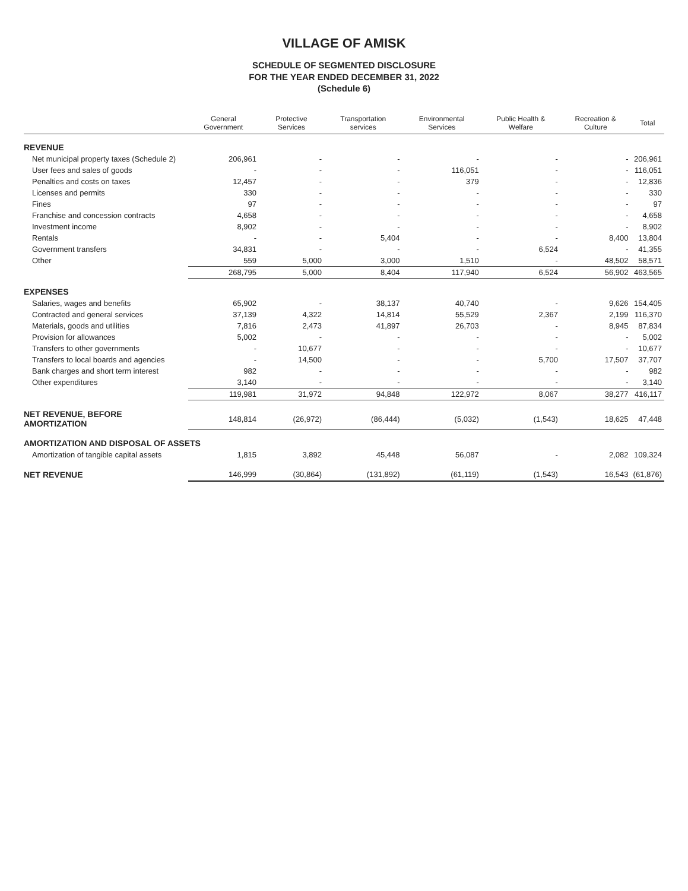VILLAGE OF AMISK
SCHEDULE OF SEGMENTED DISCLOSURE
FOR THE YEAR ENDED DECEMBER 31, 2022
(Schedule 6)
| | General Government | Protective Services | Transportation services | Environmental Services | Public Health & Welfare | Recreation & Culture | Total |
| --- | --- | --- | --- | --- | --- | --- | --- |
| REVENUE | | | | | | | |
| Net municipal property taxes (Schedule 2) | 206,961 | - | - | - | - | - | 206,961 |
| User fees and sales of goods | - | - | - | 116,051 | - | - | 116,051 |
| Penalties and costs on taxes | 12,457 | - | - | 379 | - | - | 12,836 |
| Licenses and permits | 330 | - | - | - | - | - | 330 |
| Fines | 97 | - | - | - | - | - | 97 |
| Franchise and concession contracts | 4,658 | - | - | - | - | - | 4,658 |
| Investment income | 8,902 | - | - | - | - | - | 8,902 |
| Rentals | - | - | 5,404 | - | - | 8,400 | 13,804 |
| Government transfers | 34,831 | - | - | - | 6,524 | - | 41,355 |
| Other | 559 | 5,000 | 3,000 | 1,510 | - | 48,502 | 58,571 |
| | 268,795 | 5,000 | 8,404 | 117,940 | 6,524 | 56,902 | 463,565 |
| EXPENSES | | | | | | | |
| Salaries, wages and benefits | 65,902 | - | 38,137 | 40,740 | - | 9,626 | 154,405 |
| Contracted and general services | 37,139 | 4,322 | 14,814 | 55,529 | 2,367 | 2,199 | 116,370 |
| Materials, goods and utilities | 7,816 | 2,473 | 41,897 | 26,703 | - | 8,945 | 87,834 |
| Provision for allowances | 5,002 | - | - | - | - | - | 5,002 |
| Transfers to other governments | - | 10,677 | - | - | - | - | 10,677 |
| Transfers to local boards and agencies | - | 14,500 | - | - | 5,700 | 17,507 | 37,707 |
| Bank charges and short term interest | 982 | - | - | - | - | - | 982 |
| Other expenditures | 3,140 | - | - | - | - | - | 3,140 |
| | 119,981 | 31,972 | 94,848 | 122,972 | 8,067 | 38,277 | 416,117 |
| NET REVENUE, BEFORE AMORTIZATION | 148,814 | (26,972) | (86,444) | (5,032) | (1,543) | 18,625 | 47,448 |
| AMORTIZATION AND DISPOSAL OF ASSETS | | | | | | | |
| Amortization of tangible capital assets | 1,815 | 3,892 | 45,448 | 56,087 | - | 2,082 | 109,324 |
| NET REVENUE | 146,999 | (30,864) | (131,892) | (61,119) | (1,543) | 16,543 | (61,876) |